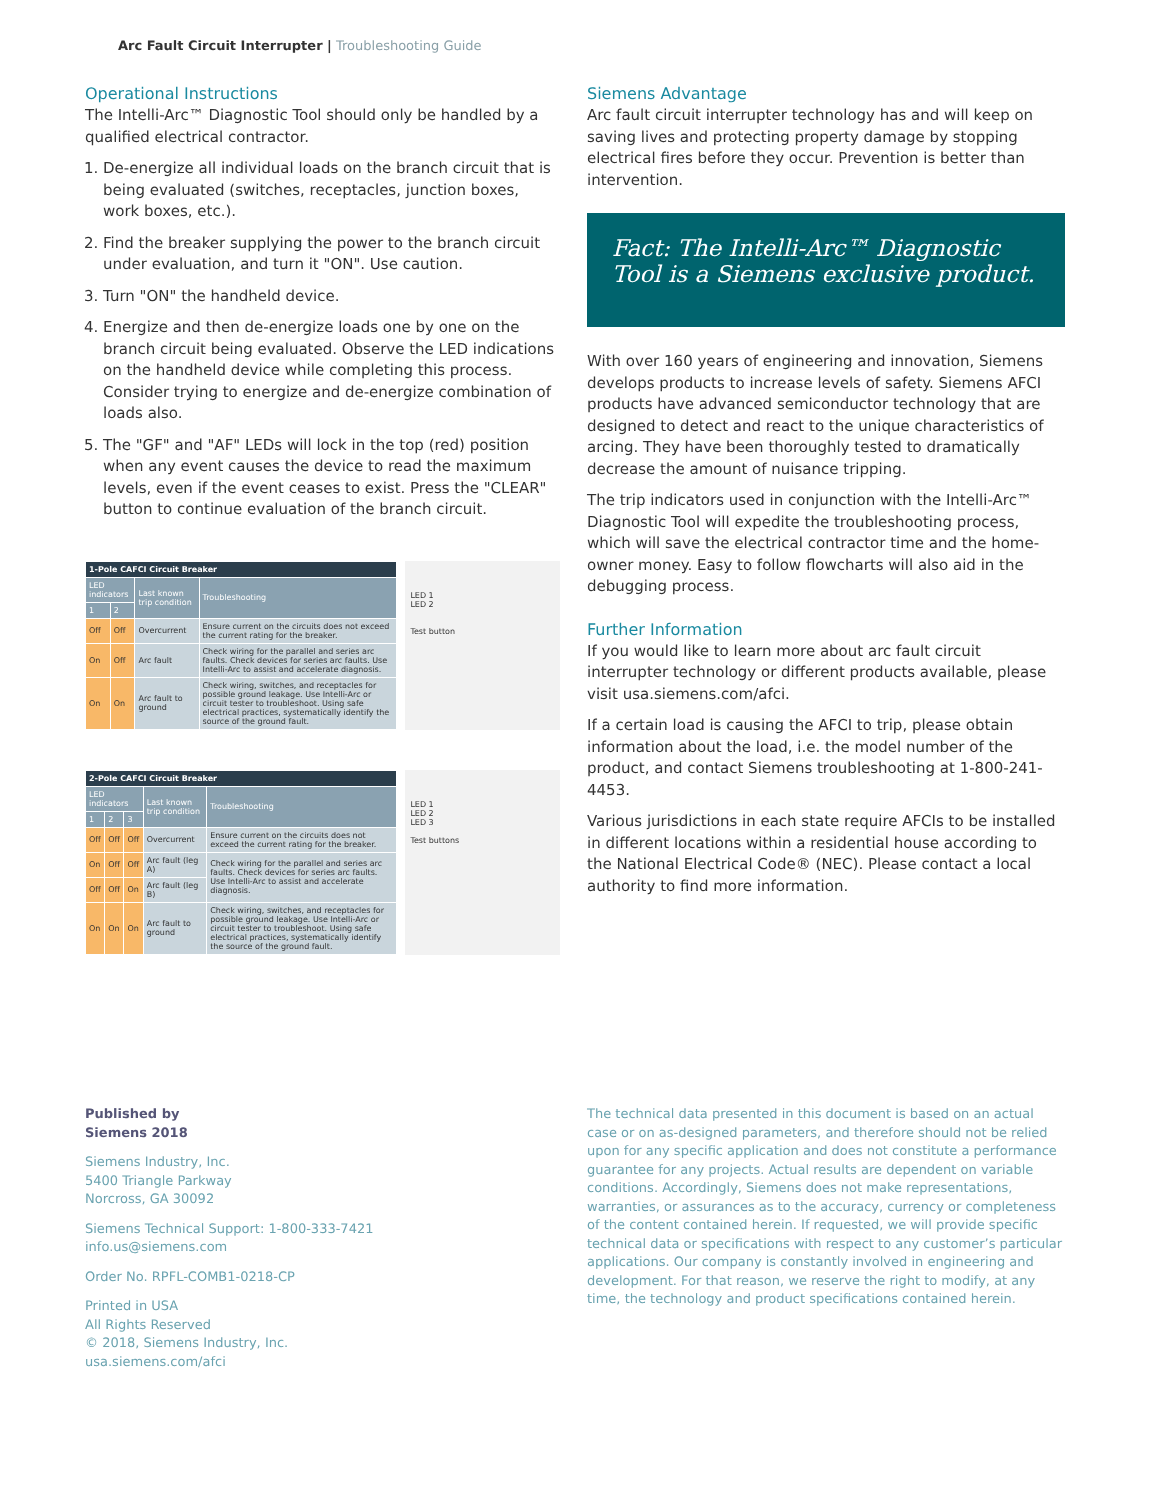Arc Fault Circuit Interrupter | Troubleshooting Guide
Operational Instructions
The Intelli-Arc™ Diagnostic Tool should only be handled by a qualified electrical contractor.
1. De-energize all individual loads on the branch circuit that is being evaluated (switches, receptacles, junction boxes, work boxes, etc.).
2. Find the breaker supplying the power to the branch circuit under evaluation, and turn it "ON". Use caution.
3. Turn "ON" the handheld device.
4. Energize and then de-energize loads one by one on the branch circuit being evaluated. Observe the LED indications on the handheld device while completing this process. Consider trying to energize and de-energize combination of loads also.
5. The "GF" and "AF" LEDs will lock in the top (red) position when any event causes the device to read the maximum levels, even if the event ceases to exist. Press the "CLEAR" button to continue evaluation of the branch circuit.
| 1-Pole CAFCI Circuit Breaker | | | |
| --- | --- | --- | --- |
| LED indicators | | Last known trip condition | Troubleshooting |
| 1 | 2 | | |
| Off | Off | Overcurrent | Ensure current on the circuits does not exceed the current rating for the breaker. |
| On | Off | Arc fault | Check wiring for the parallel and series arc faults. Check devices for series arc faults. Use Intelli-Arc to assist and accelerate diagnosis. |
| On | On | Arc fault to ground | Check wiring, switches, and receptacles for possible ground leakage. Use Intelli-Arc or circuit tester to troubleshoot. Using safe electrical practices, systematically identify the source of the ground fault. |
LED 1
LED 2
Test button
| 2-Pole CAFCI Circuit Breaker | | | | |
| --- | --- | --- | --- | --- |
| LED indicators | | | Last known trip condition | Troubleshooting |
| 1 | 2 | 3 | | |
| Off | Off | Off | Overcurrent | Ensure current on the circuits does not exceed the current rating for the breaker. |
| On | Off | Off | Arc fault (leg A) | Check wiring for the parallel and series arc faults. Check devices for series arc faults. Use Intelli-Arc to assist and accelerate diagnosis. |
| Off | Off | On | Arc fault (leg B) | |
| On | On | On | Arc fault to ground | Check wiring, switches, and receptacles for possible ground leakage. Use Intelli-Arc or circuit tester to troubleshoot. Using safe electrical practices, systematically identify the source of the ground fault. |
LED 1
LED 2
LED 3
Test buttons
Siemens Advantage
Arc fault circuit interrupter technology has and will keep on saving lives and protecting property damage by stopping electrical fires before they occur. Prevention is better than intervention.
Fact: The Intelli-Arc™ Diagnostic Tool is a Siemens exclusive product.
With over 160 years of engineering and innovation, Siemens develops products to increase levels of safety. Siemens AFCI products have advanced semiconductor technology that are designed to detect and react to the unique characteristics of arcing. They have been thoroughly tested to dramatically decrease the amount of nuisance tripping.
The trip indicators used in conjunction with the Intelli-Arc™ Diagnostic Tool will expedite the troubleshooting process, which will save the electrical contractor time and the home-owner money. Easy to follow flowcharts will also aid in the debugging process.
Further Information
If you would like to learn more about arc fault circuit interrupter technology or different products available, please visit usa.siemens.com/afci.
If a certain load is causing the AFCI to trip, please obtain information about the load, i.e. the model number of the product, and contact Siemens troubleshooting at 1-800-241-4453.
Various jurisdictions in each state require AFCIs to be installed in different locations within a residential house according to the National Electrical Code® (NEC). Please contact a local authority to find more information.
Published by
Siemens 2018
Siemens Industry, Inc.
5400 Triangle Parkway
Norcross, GA 30092
Siemens Technical Support: 1-800-333-7421
info.us@siemens.com
Order No. RPFL-COMB1-0218-CP
Printed in USA
All Rights Reserved
© 2018, Siemens Industry, Inc.
usa.siemens.com/afci
The technical data presented in this document is based on an actual case or on as-designed parameters, and therefore should not be relied upon for any specific application and does not constitute a performance guarantee for any projects. Actual results are dependent on variable conditions. Accordingly, Siemens does not make representations, warranties, or assurances as to the accuracy, currency or completeness of the content contained herein. If requested, we will provide specific technical data or specifications with respect to any customer’s particular applications. Our company is constantly involved in engineering and development. For that reason, we reserve the right to modify, at any time, the technology and product specifications contained herein.